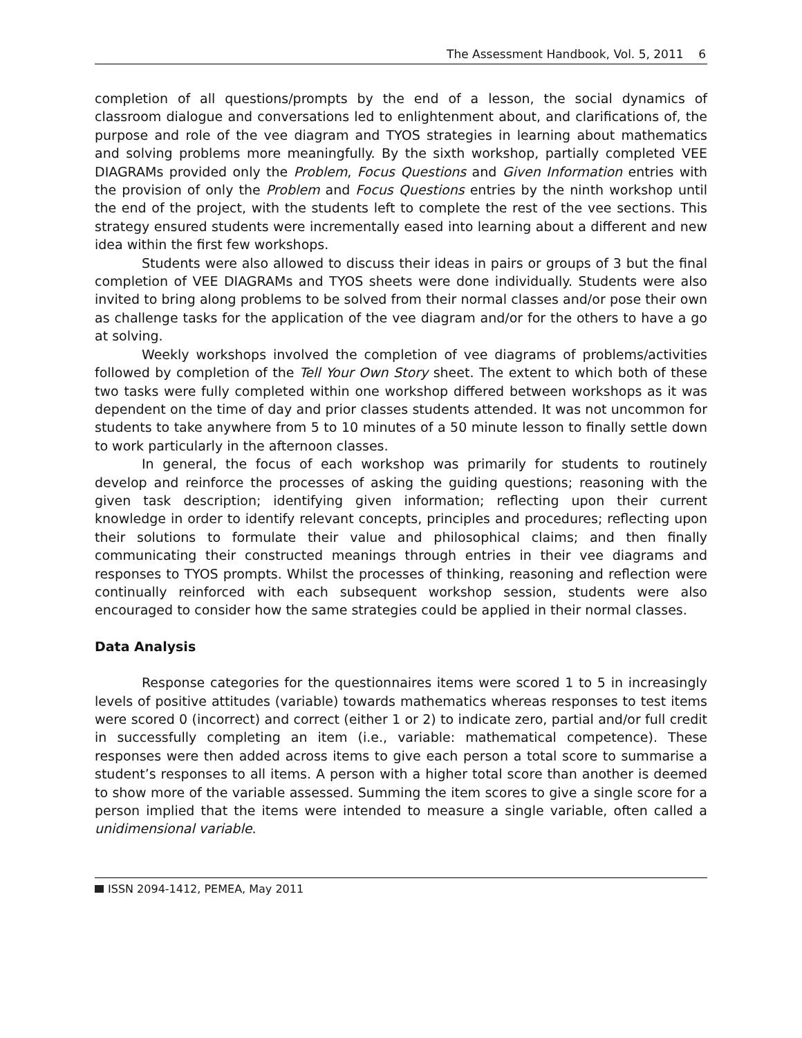The Assessment Handbook, Vol. 5, 2011 6
completion of all questions/prompts by the end of a lesson, the social dynamics of classroom dialogue and conversations led to enlightenment about, and clarifications of, the purpose and role of the vee diagram and TYOS strategies in learning about mathematics and solving problems more meaningfully. By the sixth workshop, partially completed VEE DIAGRAMs provided only the Problem, Focus Questions and Given Information entries with the provision of only the Problem and Focus Questions entries by the ninth workshop until the end of the project, with the students left to complete the rest of the vee sections. This strategy ensured students were incrementally eased into learning about a different and new idea within the first few workshops.
Students were also allowed to discuss their ideas in pairs or groups of 3 but the final completion of VEE DIAGRAMs and TYOS sheets were done individually. Students were also invited to bring along problems to be solved from their normal classes and/or pose their own as challenge tasks for the application of the vee diagram and/or for the others to have a go at solving.
Weekly workshops involved the completion of vee diagrams of problems/activities followed by completion of the Tell Your Own Story sheet. The extent to which both of these two tasks were fully completed within one workshop differed between workshops as it was dependent on the time of day and prior classes students attended. It was not uncommon for students to take anywhere from 5 to 10 minutes of a 50 minute lesson to finally settle down to work particularly in the afternoon classes.
In general, the focus of each workshop was primarily for students to routinely develop and reinforce the processes of asking the guiding questions; reasoning with the given task description; identifying given information; reflecting upon their current knowledge in order to identify relevant concepts, principles and procedures; reflecting upon their solutions to formulate their value and philosophical claims; and then finally communicating their constructed meanings through entries in their vee diagrams and responses to TYOS prompts. Whilst the processes of thinking, reasoning and reflection were continually reinforced with each subsequent workshop session, students were also encouraged to consider how the same strategies could be applied in their normal classes.
Data Analysis
Response categories for the questionnaires items were scored 1 to 5 in increasingly levels of positive attitudes (variable) towards mathematics whereas responses to test items were scored 0 (incorrect) and correct (either 1 or 2) to indicate zero, partial and/or full credit in successfully completing an item (i.e., variable: mathematical competence). These responses were then added across items to give each person a total score to summarise a student’s responses to all items. A person with a higher total score than another is deemed to show more of the variable assessed. Summing the item scores to give a single score for a person implied that the items were intended to measure a single variable, often called a unidimensional variable.
ISSN 2094-1412, PEMEA, May 2011